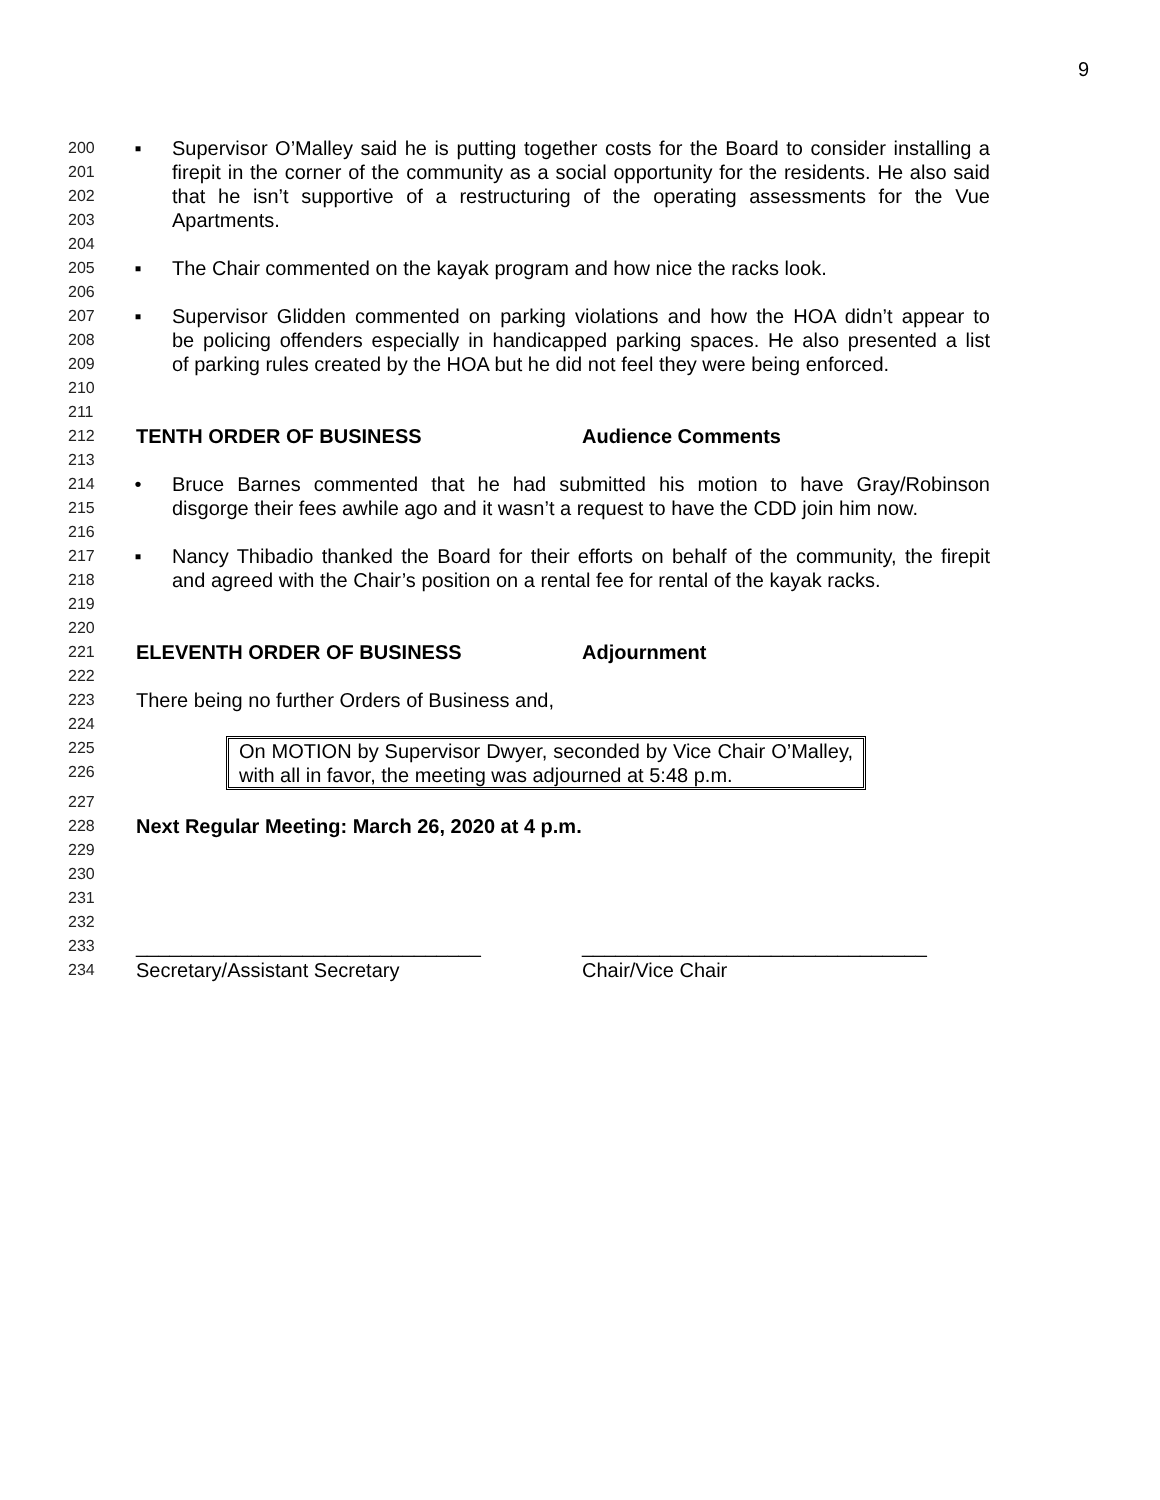9
200 ▪ Supervisor O’Malley said he is putting together costs for the Board to consider installing a
201 firepit in the corner of the community as a social opportunity for the residents. He also said
202 that he isn’t supportive of a restructuring of the operating assessments for the Vue
203 Apartments.
204
205 ▪ The Chair commented on the kayak program and how nice the racks look.
206
207 ▪ Supervisor Glidden commented on parking violations and how the HOA didn’t appear to
208 be policing offenders especially in handicapped parking spaces. He also presented a list
209 of parking rules created by the HOA but he did not feel they were being enforced.
210
211
212 TENTH ORDER OF BUSINESS Audience Comments
213
214 • Bruce Barnes commented that he had submitted his motion to have Gray/Robinson
215 disgorge their fees awhile ago and it wasn’t a request to have the CDD join him now.
216
217 ▪ Nancy Thibadio thanked the Board for their efforts on behalf of the community, the firepit
218 and agreed with the Chair’s position on a rental fee for rental of the kayak racks.
219
220
221 ELEVENTH ORDER OF BUSINESS Adjournment
222
223 There being no further Orders of Business and,
224
225
226
On MOTION by Supervisor Dwyer, seconded by Vice Chair O’Malley, with all in favor, the meeting was adjourned at 5:48 p.m.
227
228 Next Regular Meeting: March 26, 2020 at 4 p.m.
229
230
231
232
233 _______________________________ _______________________________
234 Secretary/Assistant Secretary Chair/Vice Chair